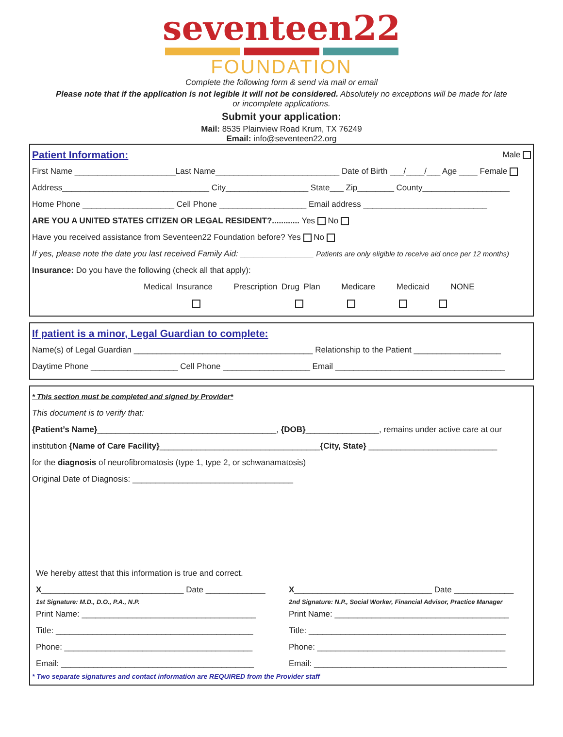seventeen22
FOUNDATION
Complete the following form & send via mail or email
Please note that if the application is not legible it will not be considered. Absolutely no exceptions will be made for late or incomplete applications.
Submit your application:
Mail: 8535 Plainview Road Krum, TX 76249
Email: info@seventeen22.org
Patient Information: Male
First Name ______________________Last Name___________________________ Date of Birth ___/____/___ Age ____ Female
Address________________________________ City__________________ State___ Zip________ County___________________
Home Phone ____________________ Cell Phone ___________________ Email address ___________________________
ARE YOU A UNITED STATES CITIZEN OR LEGAL RESIDENT?............ Yes No
Have you received assistance from Seventeen22 Foundation before? Yes No
If yes, please note the date you last received Family Aid: ________________ Patients are only eligible to receive aid once per 12 months)
Insurance: Do you have the following (check all that apply):
Medical Insurance Prescription Drug Plan Medicare Medicaid NONE
If patient is a minor, Legal Guardian to complete:
Name(s) of Legal Guardian _______________________________________ Relationship to the Patient ___________________
Daytime Phone ___________________ Cell Phone ___________________ Email _____________________________________
* This section must be completed and signed by Provider*
This document is to verify that:
{Patient’s Name}_______________________________________, {DOB}________________, remains under active care at our
institution {Name of Care Facility}___________________________________{City, State} ____________________________
for the diagnosis of neurofibromatosis (type 1, type 2, or schwanamatosis)
Original Date of Diagnosis: ___________________________________
We hereby attest that this information is true and correct.
X_______________________________ Date _____________
1st Signature: M.D., D.O., P.A., N.P.
Print Name: ______________________________________
Title: ___________________________________________
Phone: _________________________________________
Email: __________________________________________
X______________________________ Date _____________
2nd Signature: N.P., Social Worker, Financial Advisor, Practice Manager
Print Name: ______________________________________
Title: ___________________________________________
Phone: _________________________________________
Email: __________________________________________
* Two separate signatures and contact information are REQUIRED from the Provider staff